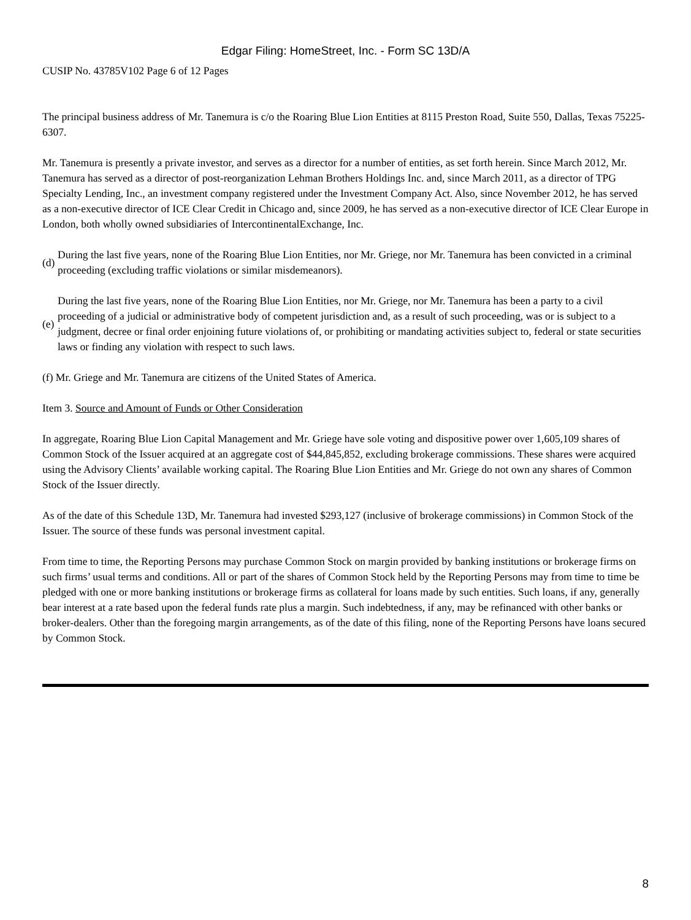Edgar Filing: HomeStreet, Inc. - Form SC 13D/A
CUSIP No. 43785V102 Page 6 of 12 Pages
The principal business address of Mr. Tanemura is c/o the Roaring Blue Lion Entities at 8115 Preston Road, Suite 550, Dallas, Texas 75225-6307.
Mr. Tanemura is presently a private investor, and serves as a director for a number of entities, as set forth herein. Since March 2012, Mr. Tanemura has served as a director of post-reorganization Lehman Brothers Holdings Inc. and, since March 2011, as a director of TPG Specialty Lending, Inc., an investment company registered under the Investment Company Act. Also, since November 2012, he has served as a non-executive director of ICE Clear Credit in Chicago and, since 2009, he has served as a non-executive director of ICE Clear Europe in London, both wholly owned subsidiaries of IntercontinentalExchange, Inc.
(d) During the last five years, none of the Roaring Blue Lion Entities, nor Mr. Griege, nor Mr. Tanemura has been convicted in a criminal proceeding (excluding traffic violations or similar misdemeanors).
(e) During the last five years, none of the Roaring Blue Lion Entities, nor Mr. Griege, nor Mr. Tanemura has been a party to a civil proceeding of a judicial or administrative body of competent jurisdiction and, as a result of such proceeding, was or is subject to a judgment, decree or final order enjoining future violations of, or prohibiting or mandating activities subject to, federal or state securities laws or finding any violation with respect to such laws.
(f) Mr. Griege and Mr. Tanemura are citizens of the United States of America.
Item 3. Source and Amount of Funds or Other Consideration
In aggregate, Roaring Blue Lion Capital Management and Mr. Griege have sole voting and dispositive power over 1,605,109 shares of Common Stock of the Issuer acquired at an aggregate cost of $44,845,852, excluding brokerage commissions. These shares were acquired using the Advisory Clients’ available working capital. The Roaring Blue Lion Entities and Mr. Griege do not own any shares of Common Stock of the Issuer directly.
As of the date of this Schedule 13D, Mr. Tanemura had invested $293,127 (inclusive of brokerage commissions) in Common Stock of the Issuer. The source of these funds was personal investment capital.
From time to time, the Reporting Persons may purchase Common Stock on margin provided by banking institutions or brokerage firms on such firms’ usual terms and conditions. All or part of the shares of Common Stock held by the Reporting Persons may from time to time be pledged with one or more banking institutions or brokerage firms as collateral for loans made by such entities. Such loans, if any, generally bear interest at a rate based upon the federal funds rate plus a margin. Such indebtedness, if any, may be refinanced with other banks or broker-dealers. Other than the foregoing margin arrangements, as of the date of this filing, none of the Reporting Persons have loans secured by Common Stock.
8